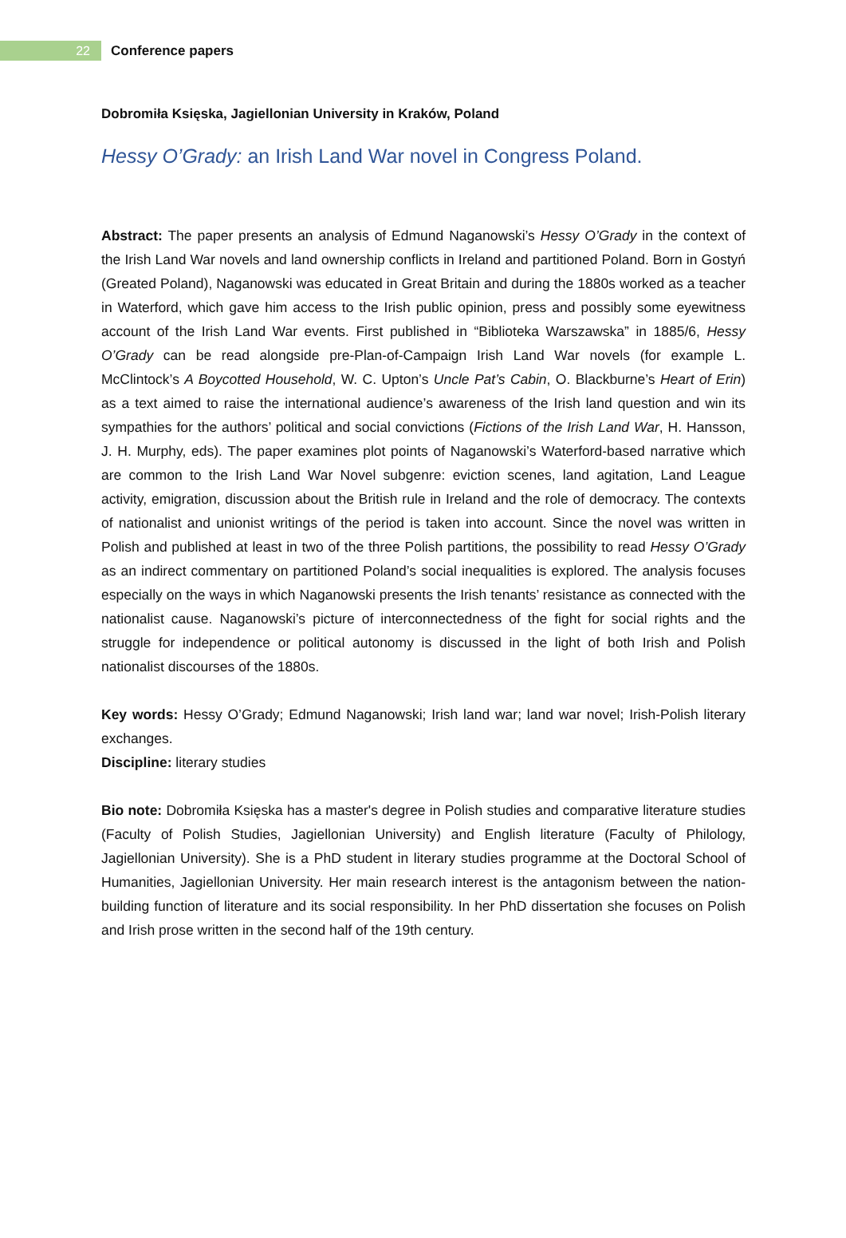22
Conference papers
Dobromiła Księska, Jagiellonian University in Kraków, Poland
Hessy O’Grady: an Irish Land War novel in Congress Poland.
Abstract: The paper presents an analysis of Edmund Naganowski’s Hessy O’Grady in the context of the Irish Land War novels and land ownership conflicts in Ireland and partitioned Poland. Born in Gostyń (Greated Poland), Naganowski was educated in Great Britain and during the 1880s worked as a teacher in Waterford, which gave him access to the Irish public opinion, press and possibly some eyewitness account of the Irish Land War events. First published in “Biblioteka Warszawska” in 1885/6, Hessy O’Grady can be read alongside pre-Plan-of-Campaign Irish Land War novels (for example L. McClintock’s A Boycotted Household, W. C. Upton’s Uncle Pat’s Cabin, O. Blackburne’s Heart of Erin) as a text aimed to raise the international audience’s awareness of the Irish land question and win its sympathies for the authors’ political and social convictions (Fictions of the Irish Land War, H. Hansson, J. H. Murphy, eds). The paper examines plot points of Naganowski’s Waterford-based narrative which are common to the Irish Land War Novel subgenre: eviction scenes, land agitation, Land League activity, emigration, discussion about the British rule in Ireland and the role of democracy. The contexts of nationalist and unionist writings of the period is taken into account. Since the novel was written in Polish and published at least in two of the three Polish partitions, the possibility to read Hessy O’Grady as an indirect commentary on partitioned Poland’s social inequalities is explored. The analysis focuses especially on the ways in which Naganowski presents the Irish tenants’ resistance as connected with the nationalist cause. Naganowski’s picture of interconnectedness of the fight for social rights and the struggle for independence or political autonomy is discussed in the light of both Irish and Polish nationalist discourses of the 1880s.
Key words: Hessy O’Grady; Edmund Naganowski; Irish land war; land war novel; Irish-Polish literary exchanges.
Discipline: literary studies
Bio note: Dobromiła Księska has a master's degree in Polish studies and comparative literature studies (Faculty of Polish Studies, Jagiellonian University) and English literature (Faculty of Philology, Jagiellonian University). She is a PhD student in literary studies programme at the Doctoral School of Humanities, Jagiellonian University. Her main research interest is the antagonism between the nation-building function of literature and its social responsibility. In her PhD dissertation she focuses on Polish and Irish prose written in the second half of the 19th century.